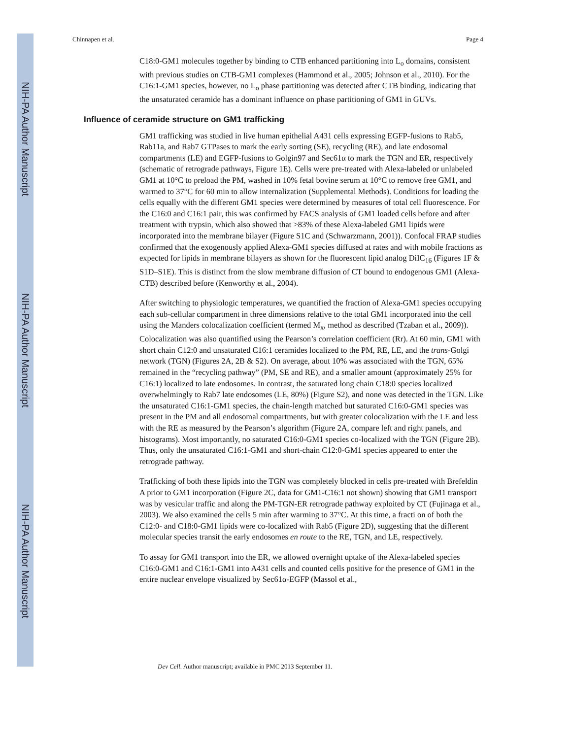NIH-PA Author Manuscript
NIH-PA Author Manuscript
NIH-PA Author Manuscript
Chinnapen et al. Page 4
C18:0-GM1 molecules together by binding to CTB enhanced partitioning into L<sub>o</sub> domains, consistent with previous studies on CTB-GM1 complexes (Hammond et al., 2005; Johnson et al., 2010). For the C16:1-GM1 species, however, no L<sub>o</sub> phase partitioning was detected after CTB binding, indicating that the unsaturated ceramide has a dominant influence on phase partitioning of GM1 in GUVs.
Influence of ceramide structure on GM1 trafficking
GM1 trafficking was studied in live human epithelial A431 cells expressing EGFP-fusions to Rab5, Rab11a, and Rab7 GTPases to mark the early sorting (SE), recycling (RE), and late endosomal compartments (LE) and EGFP-fusions to Golgin97 and Sec61α to mark the TGN and ER, respectively (schematic of retrograde pathways, Figure 1E). Cells were pre-treated with Alexa-labeled or unlabeled GM1 at 10°C to preload the PM, washed in 10% fetal bovine serum at 10°C to remove free GM1, and warmed to 37°C for 60 min to allow internalization (Supplemental Methods). Conditions for loading the cells equally with the different GM1 species were determined by measures of total cell fluorescence. For the C16:0 and C16:1 pair, this was confirmed by FACS analysis of GM1 loaded cells before and after treatment with trypsin, which also showed that >83% of these Alexa-labeled GM1 lipids were incorporated into the membrane bilayer (Figure S1C and (Schwarzmann, 2001)). Confocal FRAP studies confirmed that the exogenously applied Alexa-GM1 species diffused at rates and with mobile fractions as expected for lipids in membrane bilayers as shown for the fluorescent lipid analog DiIC<sub>16</sub> (Figures 1F & S1D–S1E). This is distinct from the slow membrane diffusion of CT bound to endogenous GM1 (Alexa-CTB) described before (Kenworthy et al., 2004).
After switching to physiologic temperatures, we quantified the fraction of Alexa-GM1 species occupying each sub-cellular compartment in three dimensions relative to the total GM1 incorporated into the cell using the Manders colocalization coefficient (termed M<sub>x</sub>, method as described (Tzaban et al., 2009)). Colocalization was also quantified using the Pearson’s correlation coefficient (Rr). At 60 min, GM1 with short chain C12:0 and unsaturated C16:1 ceramides localized to the PM, RE, LE, and the trans-Golgi network (TGN) (Figures 2A, 2B & S2). On average, about 10% was associated with the TGN, 65% remained in the “recycling pathway” (PM, SE and RE), and a smaller amount (approximately 25% for C16:1) localized to late endosomes. In contrast, the saturated long chain C18:0 species localized overwhelmingly to Rab7 late endosomes (LE, 80%) (Figure S2), and none was detected in the TGN. Like the unsaturated C16:1-GM1 species, the chain-length matched but saturated C16:0-GM1 species was present in the PM and all endosomal compartments, but with greater colocalization with the LE and less with the RE as measured by the Pearson’s algorithm (Figure 2A, compare left and right panels, and histograms). Most importantly, no saturated C16:0-GM1 species co-localized with the TGN (Figure 2B). Thus, only the unsaturated C16:1-GM1 and short-chain C12:0-GM1 species appeared to enter the retrograde pathway.
Trafficking of both these lipids into the TGN was completely blocked in cells pre-treated with Brefeldin A prior to GM1 incorporation (Figure 2C, data for GM1-C16:1 not shown) showing that GM1 transport was by vesicular traffic and along the PM-TGN-ER retrograde pathway exploited by CT (Fujinaga et al., 2003). We also examined the cells 5 min after warming to 37°C. At this time, a fracti on of both the C12:0- and C18:0-GM1 lipids were co-localized with Rab5 (Figure 2D), suggesting that the different molecular species transit the early endosomes en route to the RE, TGN, and LE, respectively.
To assay for GM1 transport into the ER, we allowed overnight uptake of the Alexa-labeled species C16:0-GM1 and C16:1-GM1 into A431 cells and counted cells positive for the presence of GM1 in the entire nuclear envelope visualized by Sec61α-EGFP (Massol et al.,
Dev Cell. Author manuscript; available in PMC 2013 September 11.